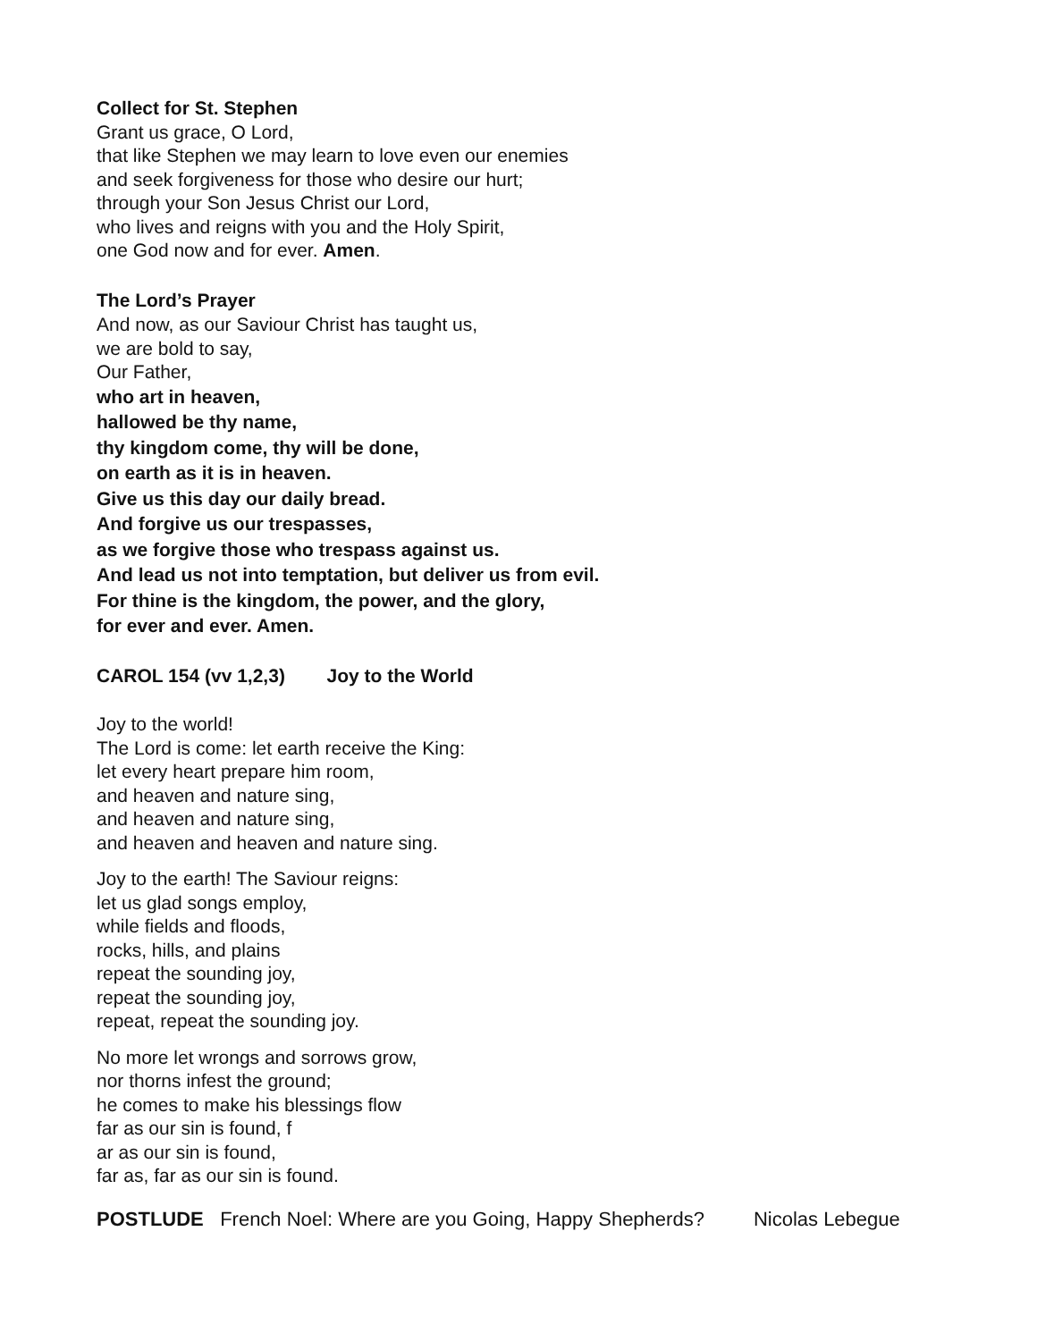Collect for St. Stephen
Grant us grace, O Lord,
that like Stephen we may learn to love even our enemies
and seek forgiveness for those who desire our hurt;
through your Son Jesus Christ our Lord,
who lives and reigns with you and the Holy Spirit,
one God now and for ever. Amen.
The Lord’s Prayer
And now, as our Saviour Christ has taught us,
we are bold to say,
Our Father,
who art in heaven,
hallowed be thy name,
thy kingdom come, thy will be done,
on earth as it is in heaven.
Give us this day our daily bread.
And forgive us our trespasses,
as we forgive those who trespass against us.
And lead us not into temptation, but deliver us from evil.
For thine is the kingdom, the power, and the glory,
for ever and ever. Amen.
CAROL 154 (vv 1,2,3) Joy to the World
Joy to the world!
The Lord is come: let earth receive the King:
let every heart prepare him room,
and heaven and nature sing,
and heaven and nature sing,
and heaven and heaven and nature sing.
Joy to the earth! The Saviour reigns:
let us glad songs employ,
while fields and floods,
rocks, hills, and plains
repeat the sounding joy,
repeat the sounding joy,
repeat, repeat the sounding joy.
No more let wrongs and sorrows grow,
nor thorns infest the ground;
he comes to make his blessings flow
far as our sin is found, f
ar as our sin is found,
far as, far as our sin is found.
POSTLUDE French Noel: Where are you Going, Happy Shepherds? Nicolas Lebegue